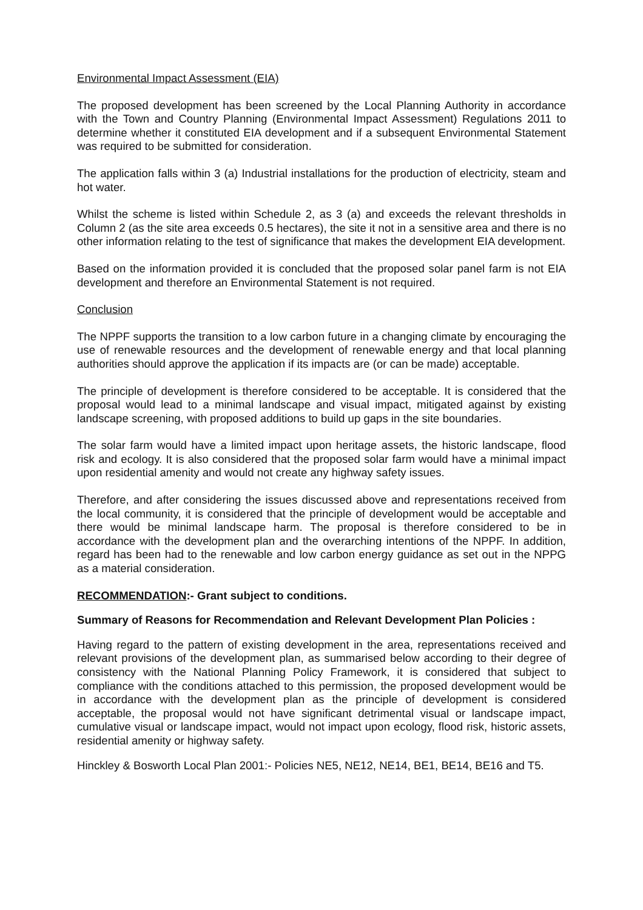Environmental Impact Assessment (EIA)
The proposed development has been screened by the Local Planning Authority in accordance with the Town and Country Planning (Environmental Impact Assessment) Regulations 2011 to determine whether it constituted EIA development and if a subsequent Environmental Statement was required to be submitted for consideration.
The application falls within 3 (a) Industrial installations for the production of electricity, steam and hot water.
Whilst the scheme is listed within Schedule 2, as 3 (a) and exceeds the relevant thresholds in Column 2 (as the site area exceeds 0.5 hectares), the site it not in a sensitive area and there is no other information relating to the test of significance that makes the development EIA development.
Based on the information provided it is concluded that the proposed solar panel farm is not EIA development and therefore an Environmental Statement is not required.
Conclusion
The NPPF supports the transition to a low carbon future in a changing climate by encouraging the use of renewable resources and the development of renewable energy and that local planning authorities should approve the application if its impacts are (or can be made) acceptable.
The principle of development is therefore considered to be acceptable. It is considered that the proposal would lead to a minimal landscape and visual impact, mitigated against by existing landscape screening, with proposed additions to build up gaps in the site boundaries.
The solar farm would have a limited impact upon heritage assets, the historic landscape, flood risk and ecology. It is also considered that the proposed solar farm would have a minimal impact upon residential amenity and would not create any highway safety issues.
Therefore, and after considering the issues discussed above and representations received from the local community, it is considered that the principle of development would be acceptable and there would be minimal landscape harm. The proposal is therefore considered to be in accordance with the development plan and the overarching intentions of the NPPF. In addition, regard has been had to the renewable and low carbon energy guidance as set out in the NPPG as a material consideration.
RECOMMENDATION:- Grant subject to conditions.
Summary of Reasons for Recommendation and Relevant Development Plan Policies :
Having regard to the pattern of existing development in the area, representations received and relevant provisions of the development plan, as summarised below according to their degree of consistency with the National Planning Policy Framework, it is considered that subject to compliance with the conditions attached to this permission, the proposed development would be in accordance with the development plan as the principle of development is considered acceptable, the proposal would not have significant detrimental visual or landscape impact, cumulative visual or landscape impact, would not impact upon ecology, flood risk, historic assets, residential amenity or highway safety.
Hinckley & Bosworth Local Plan 2001:- Policies NE5, NE12, NE14, BE1, BE14, BE16 and T5.